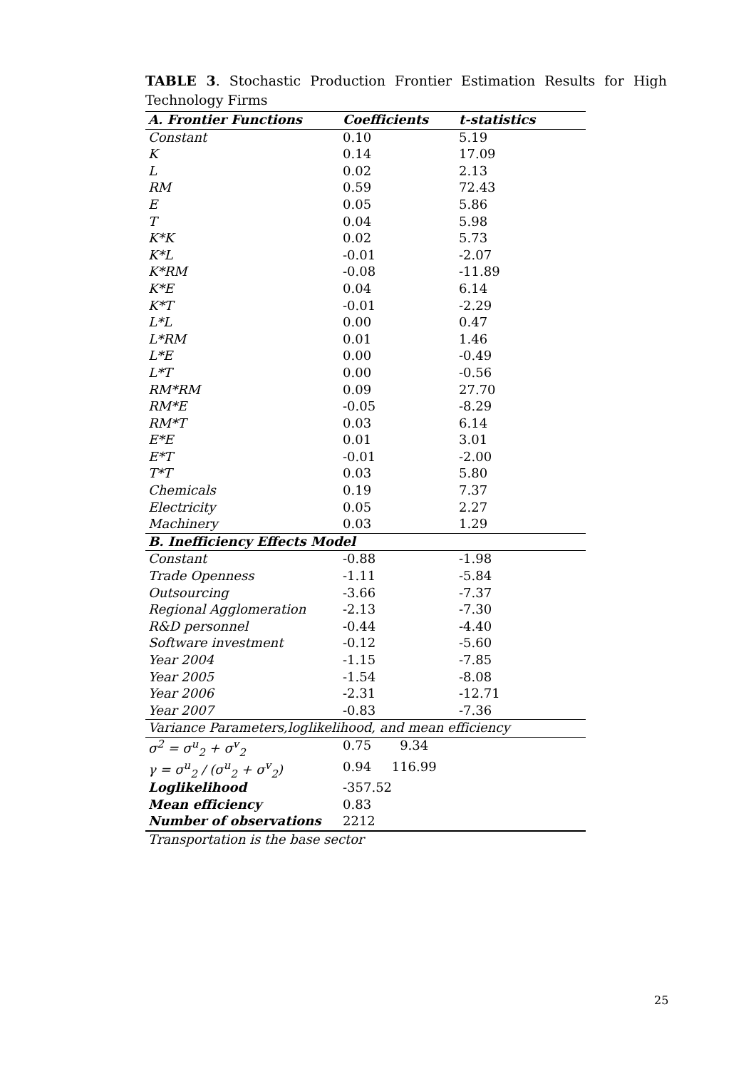TABLE 3. Stochastic Production Frontier Estimation Results for High Technology Firms
| A. Frontier Functions | Coefficients | t-statistics |
| --- | --- | --- |
| Constant | 0.10 | 5.19 |
| K | 0.14 | 17.09 |
| L | 0.02 | 2.13 |
| RM | 0.59 | 72.43 |
| E | 0.05 | 5.86 |
| T | 0.04 | 5.98 |
| K*K | 0.02 | 5.73 |
| K*L | -0.01 | -2.07 |
| K*RM | -0.08 | -11.89 |
| K*E | 0.04 | 6.14 |
| K*T | -0.01 | -2.29 |
| L*L | 0.00 | 0.47 |
| L*RM | 0.01 | 1.46 |
| L*E | 0.00 | -0.49 |
| L*T | 0.00 | -0.56 |
| RM*RM | 0.09 | 27.70 |
| RM*E | -0.05 | -8.29 |
| RM*T | 0.03 | 6.14 |
| E*E | 0.01 | 3.01 |
| E*T | -0.01 | -2.00 |
| T*T | 0.03 | 5.80 |
| Chemicals | 0.19 | 7.37 |
| Electricity | 0.05 | 2.27 |
| Machinery | 0.03 | 1.29 |
| B. Inefficiency Effects Model | | |
| Constant | -0.88 | -1.98 |
| Trade Openness | -1.11 | -5.84 |
| Outsourcing | -3.66 | -7.37 |
| Regional Agglomeration | -2.13 | -7.30 |
| R&D personnel | -0.44 | -4.40 |
| Software investment | -0.12 | -5.60 |
| Year 2004 | -1.15 | -7.85 |
| Year 2005 | -1.54 | -8.08 |
| Year 2006 | -2.31 | -12.71 |
| Year 2007 | -0.83 | -7.36 |
| Variance Parameters,loglikelihood, and mean efficiency | | |
| σ<sup>2</sup> = σ<sup>u</sup><sub>2</sub> + σ<sup>v</sup><sub>2</sub> | 0.75 9.34 | |
| γ = σ<sup>u</sup><sub>2</sub> / (σ<sup>u</sup><sub>2</sub> + σ<sup>v</sup><sub>2</sub>) | 0.94 116.99 | |
| Loglikelihood | -357.52 | |
| Mean efficiency | 0.83 | |
| Number of observations | 2212 | |
| Transportation is the base sector | | |
25